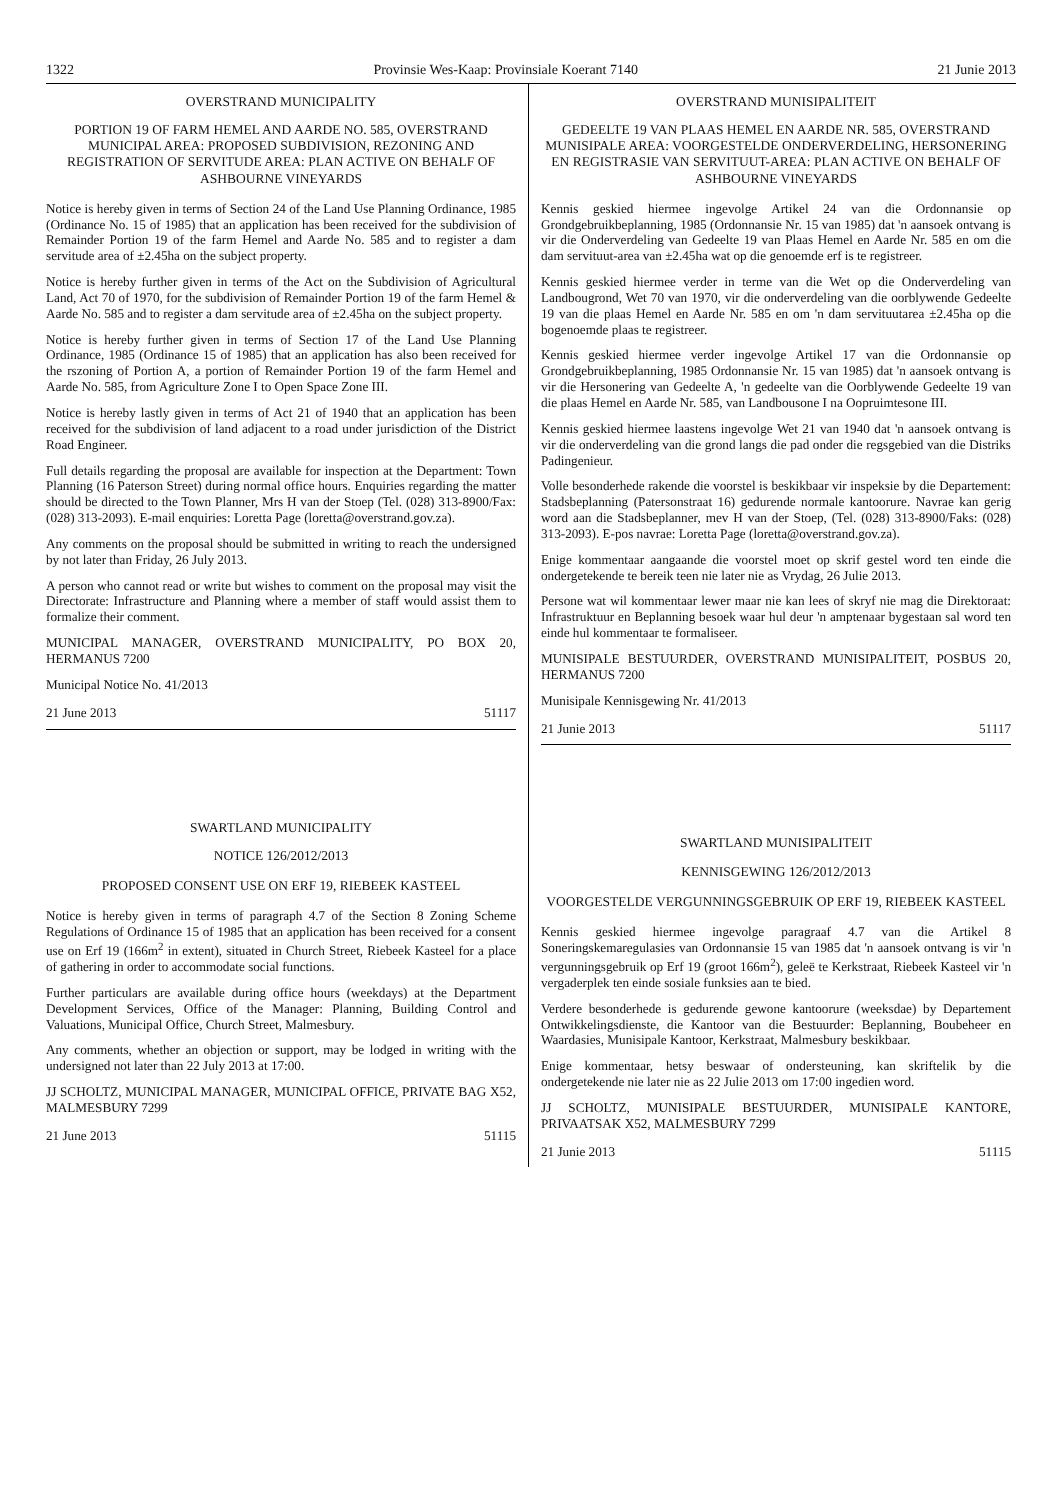1322 Provinsie Wes-Kaap: Provinsiale Koerant 7140 21 Junie 2013
OVERSTRAND MUNICIPALITY
PORTION 19 OF FARM HEMEL AND AARDE NO. 585, OVERSTRAND MUNICIPAL AREA: PROPOSED SUBDIVISION, REZONING AND REGISTRATION OF SERVITUDE AREA: PLAN ACTIVE ON BEHALF OF ASHBOURNE VINEYARDS
Notice is hereby given in terms of Section 24 of the Land Use Planning Ordinance, 1985 (Ordinance No. 15 of 1985) that an application has been received for the subdivision of Remainder Portion 19 of the farm Hemel and Aarde No. 585 and to register a dam servitude area of ±2.45ha on the subject property.
Notice is hereby further given in terms of the Act on the Subdivision of Agricultural Land, Act 70 of 1970, for the subdivision of Remainder Portion 19 of the farm Hemel & Aarde No. 585 and to register a dam servitude area of ±2.45ha on the subject property.
Notice is hereby further given in terms of Section 17 of the Land Use Planning Ordinance, 1985 (Ordinance 15 of 1985) that an application has also been received for the rszoning of Portion A, a portion of Remainder Portion 19 of the farm Hemel and Aarde No. 585, from Agriculture Zone I to Open Space Zone III.
Notice is hereby lastly given in terms of Act 21 of 1940 that an application has been received for the subdivision of land adjacent to a road under jurisdiction of the District Road Engineer.
Full details regarding the proposal are available for inspection at the Department: Town Planning (16 Paterson Street) during normal office hours. Enquiries regarding the matter should be directed to the Town Planner, Mrs H van der Stoep (Tel. (028) 313-8900/Fax: (028) 313-2093). E-mail enquiries: Loretta Page (loretta@overstrand.gov.za).
Any comments on the proposal should be submitted in writing to reach the undersigned by not later than Friday, 26 July 2013.
A person who cannot read or write but wishes to comment on the proposal may visit the Directorate: Infrastructure and Planning where a member of staff would assist them to formalize their comment.
MUNICIPAL MANAGER, OVERSTRAND MUNICIPALITY, PO BOX 20, HERMANUS 7200
Municipal Notice No. 41/2013
21 June 2013 51117
SWARTLAND MUNICIPALITY
NOTICE 126/2012/2013
PROPOSED CONSENT USE ON ERF 19, RIEBEEK KASTEEL
Notice is hereby given in terms of paragraph 4.7 of the Section 8 Zoning Scheme Regulations of Ordinance 15 of 1985 that an application has been received for a consent use on Erf 19 (166m<sup>2</sup> in extent), situated in Church Street, Riebeek Kasteel for a place of gathering in order to accommodate social functions.
Further particulars are available during office hours (weekdays) at the Department Development Services, Office of the Manager: Planning, Building Control and Valuations, Municipal Office, Church Street, Malmesbury.
Any comments, whether an objection or support, may be lodged in writing with the undersigned not later than 22 July 2013 at 17:00.
JJ SCHOLTZ, MUNICIPAL MANAGER, MUNICIPAL OFFICE, PRIVATE BAG X52, MALMESBURY 7299
21 June 2013 51115
OVERSTRAND MUNISIPALITEIT
GEDEELTE 19 VAN PLAAS HEMEL EN AARDE NR. 585, OVERSTRAND MUNISIPALE AREA: VOORGESTELDE ONDERVERDELING, HERSONERING EN REGISTRASIE VAN SERVITUUT-AREA: PLAN ACTIVE ON BEHALF OF ASHBOURNE VINEYARDS
Kennis geskied hiermee ingevolge Artikel 24 van die Ordonnansie op Grondgebruikbeplanning, 1985 (Ordonnansie Nr. 15 van 1985) dat 'n aansoek ontvang is vir die Onderverdeling van Gedeelte 19 van Plaas Hemel en Aarde Nr. 585 en om die dam servituut-area van ±2.45ha wat op die genoemde erf is te registreer.
Kennis geskied hiermee verder in terme van die Wet op die Onderverdeling van Landbougrond, Wet 70 van 1970, vir die onderverdeling van die oorblywende Gedeelte 19 van die plaas Hemel en Aarde Nr. 585 en om 'n dam servituutarea ±2.45ha op die bogenoemde plaas te registreer.
Kennis geskied hiermee verder ingevolge Artikel 17 van die Ordonnansie op Grondgebruikbeplanning, 1985 Ordonnansie Nr. 15 van 1985) dat 'n aansoek ontvang is vir die Hersonering van Gedeelte A, 'n gedeelte van die Oorblywende Gedeelte 19 van die plaas Hemel en Aarde Nr. 585, van Landbousone I na Oopruimtesone III.
Kennis geskied hiermee laastens ingevolge Wet 21 van 1940 dat 'n aansoek ontvang is vir die onderverdeling van die grond langs die pad onder die regsgebied van die Distriks Padingenieur.
Volle besonderhede rakende die voorstel is beskikbaar vir inspeksie by die Departement: Stadsbeplanning (Patersonstraat 16) gedurende normale kantoorure. Navrae kan gerig word aan die Stadsbeplanner, mev H van der Stoep, (Tel. (028) 313-8900/Faks: (028) 313-2093). E-pos navrae: Loretta Page (loretta@overstrand.gov.za).
Enige kommentaar aangaande die voorstel moet op skrif gestel word ten einde die ondergetekende te bereik teen nie later nie as Vrydag, 26 Julie 2013.
Persone wat wil kommentaar lewer maar nie kan lees of skryf nie mag die Direktoraat: Infrastruktuur en Beplanning besoek waar hul deur 'n amptenaar bygestaan sal word ten einde hul kommentaar te formaliseer.
MUNISIPALE BESTUURDER, OVERSTRAND MUNISIPALITEIT, POSBUS 20, HERMANUS 7200
Munisipale Kennisgewing Nr. 41/2013
21 Junie 2013 51117
SWARTLAND MUNISIPALITEIT
KENNISGEWING 126/2012/2013
VOORGESTELDE VERGUNNINGSGEBRUIK OP ERF 19, RIEBEEK KASTEEL
Kennis geskied hiermee ingevolge paragraaf 4.7 van die Artikel 8 Soneringskemaregulasies van Ordonnansie 15 van 1985 dat 'n aansoek ontvang is vir 'n vergunningsgebruik op Erf 19 (groot 166m<sup>2</sup>), geleë te Kerkstraat, Riebeek Kasteel vir 'n vergaderplek ten einde sosiale funksies aan te bied.
Verdere besonderhede is gedurende gewone kantoorure (weeksdae) by Departement Ontwikkelingsdienste, die Kantoor van die Bestuurder: Beplanning, Boubeheer en Waardasies, Munisipale Kantoor, Kerkstraat, Malmesbury beskikbaar.
Enige kommentaar, hetsy beswaar of ondersteuning, kan skriftelik by die ondergetekende nie later nie as 22 Julie 2013 om 17:00 ingedien word.
JJ SCHOLTZ, MUNISIPALE BESTUURDER, MUNISIPALE KANTORE, PRIVAATSAK X52, MALMESBURY 7299
21 Junie 2013 51115